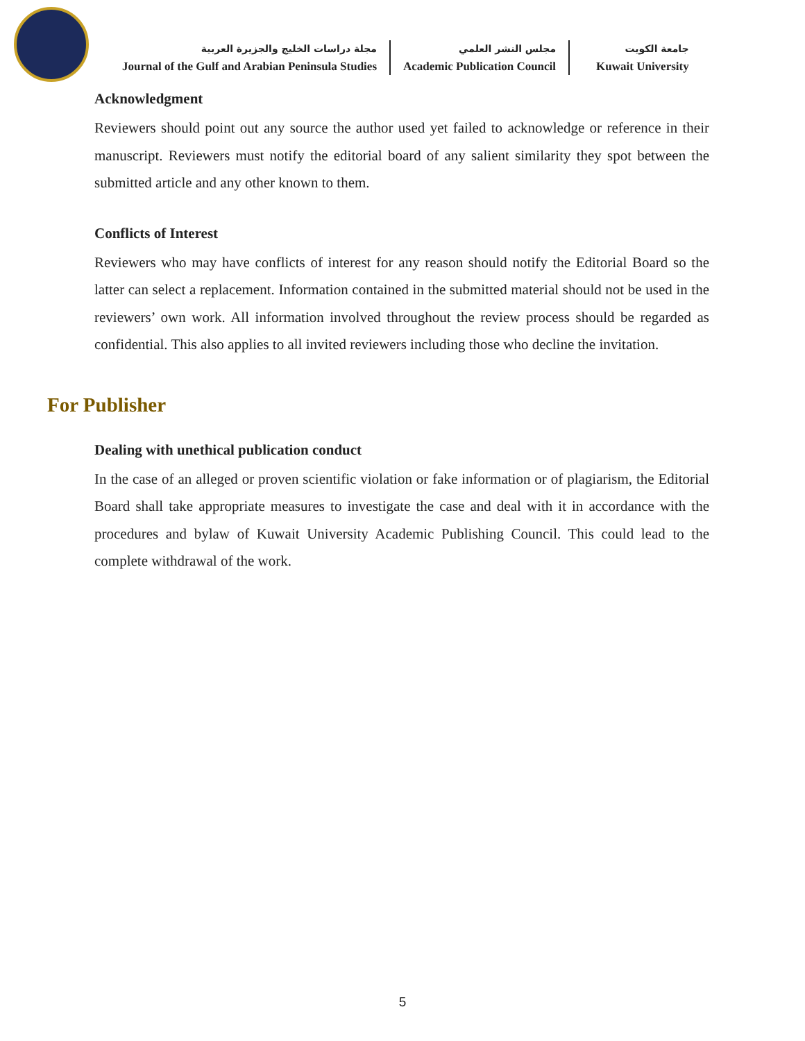مجلة دراسات الخليج والجزيرة العربية
Journal of the Gulf and Arabian Peninsula Studies
مجلس النشر العلمي
Academic Publication Council
جامعة الكويت
Kuwait University
Acknowledgment
Reviewers should point out any source the author used yet failed to acknowledge or reference in their manuscript. Reviewers must notify the editorial board of any salient similarity they spot between the submitted article and any other known to them.
Conflicts of Interest
Reviewers who may have conflicts of interest for any reason should notify the Editorial Board so the latter can select a replacement. Information contained in the submitted material should not be used in the reviewers’ own work. All information involved throughout the review process should be regarded as confidential. This also applies to all invited reviewers including those who decline the invitation.
For Publisher
Dealing with unethical publication conduct
In the case of an alleged or proven scientific violation or fake information or of plagiarism, the Editorial Board shall take appropriate measures to investigate the case and deal with it in accordance with the procedures and bylaw of Kuwait University Academic Publishing Council. This could lead to the complete withdrawal of the work.
5